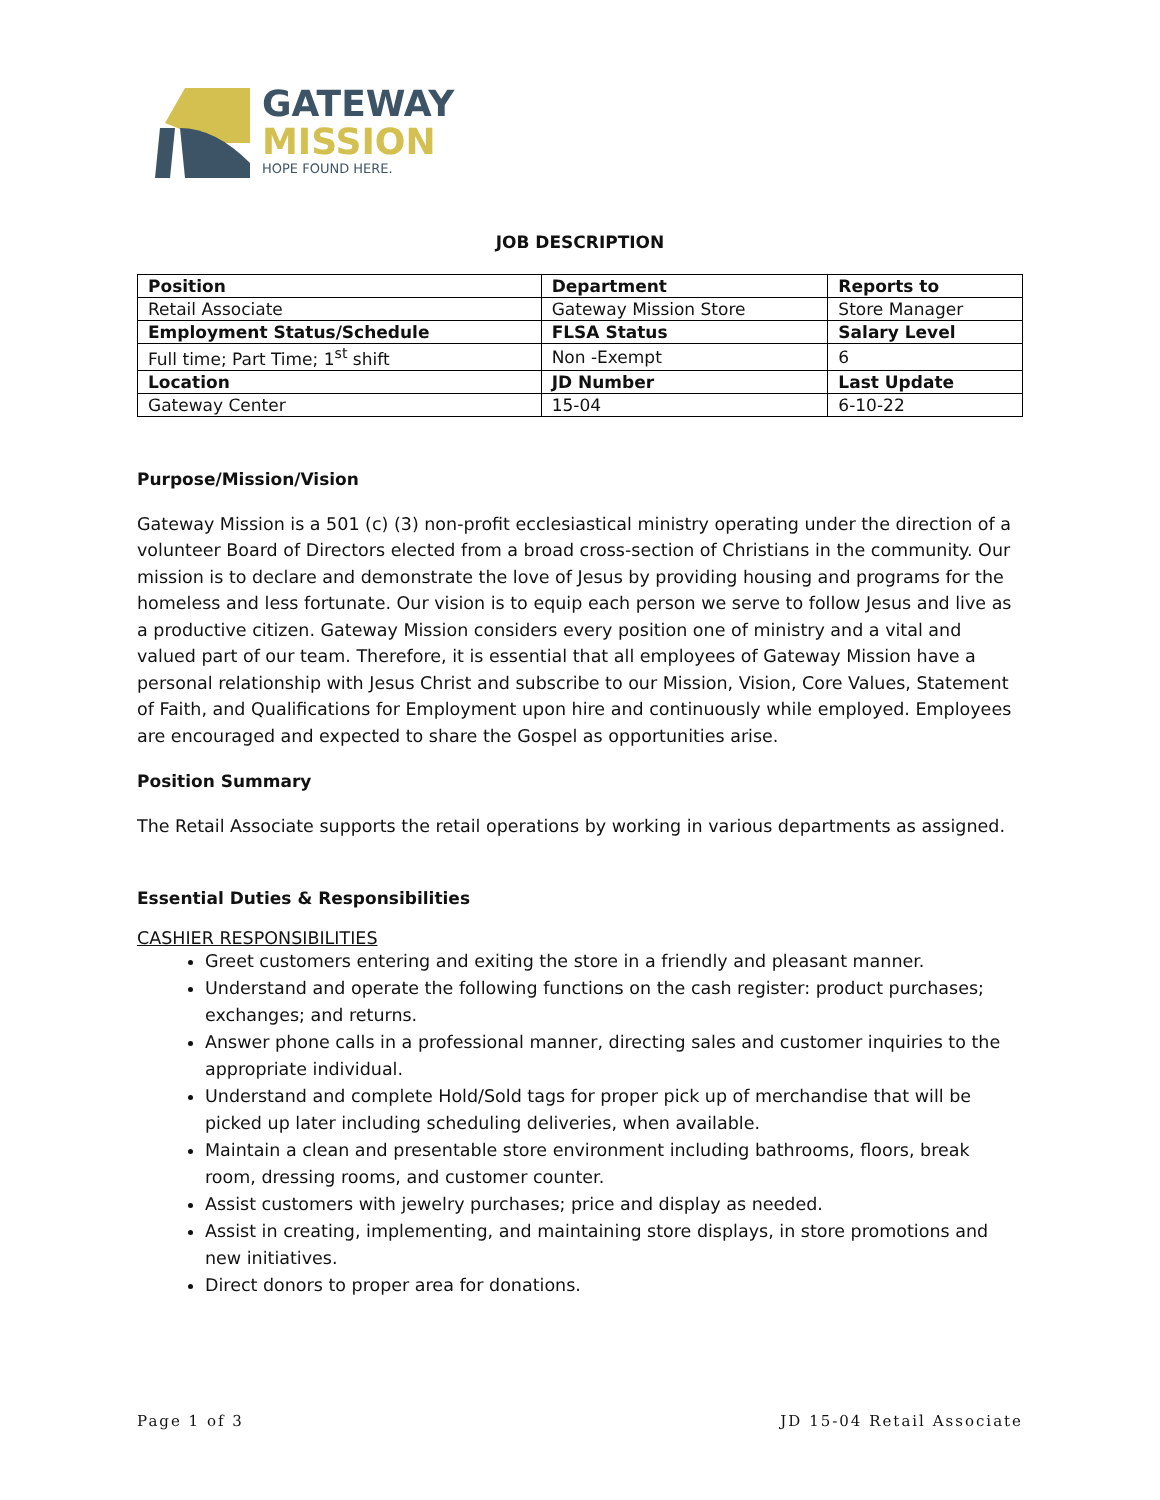GATEWAY
MISSION
HOPE FOUND HERE.
JOB DESCRIPTION
| Position | Department | Reports to |
| --- | --- | --- |
| Retail Associate | Gateway Mission Store | Store Manager |
| Employment Status/Schedule | FLSA Status | Salary Level |
| Full time; Part Time; 1<sup>st</sup> shift | Non -Exempt | 6 |
| Location | JD Number | Last Update |
| Gateway Center | 15-04 | 6-10-22 |
Purpose/Mission/Vision
Gateway Mission is a 501 (c) (3) non-profit ecclesiastical ministry operating under the direction of a volunteer Board of Directors elected from a broad cross-section of Christians in the community. Our mission is to declare and demonstrate the love of Jesus by providing housing and programs for the homeless and less fortunate. Our vision is to equip each person we serve to follow Jesus and live as a productive citizen. Gateway Mission considers every position one of ministry and a vital and valued part of our team. Therefore, it is essential that all employees of Gateway Mission have a personal relationship with Jesus Christ and subscribe to our Mission, Vision, Core Values, Statement of Faith, and Qualifications for Employment upon hire and continuously while employed. Employees are encouraged and expected to share the Gospel as opportunities arise.
Position Summary
The Retail Associate supports the retail operations by working in various departments as assigned.
Essential Duties & Responsibilities
CASHIER RESPONSIBILITIES
Greet customers entering and exiting the store in a friendly and pleasant manner.
Understand and operate the following functions on the cash register: product purchases; exchanges; and returns.
Answer phone calls in a professional manner, directing sales and customer inquiries to the appropriate individual.
Understand and complete Hold/Sold tags for proper pick up of merchandise that will be picked up later including scheduling deliveries, when available.
Maintain a clean and presentable store environment including bathrooms, floors, break room, dressing rooms, and customer counter.
Assist customers with jewelry purchases; price and display as needed.
Assist in creating, implementing, and maintaining store displays, in store promotions and new initiatives.
Direct donors to proper area for donations.
Page 1 of 3 JD 15-04 Retail Associate